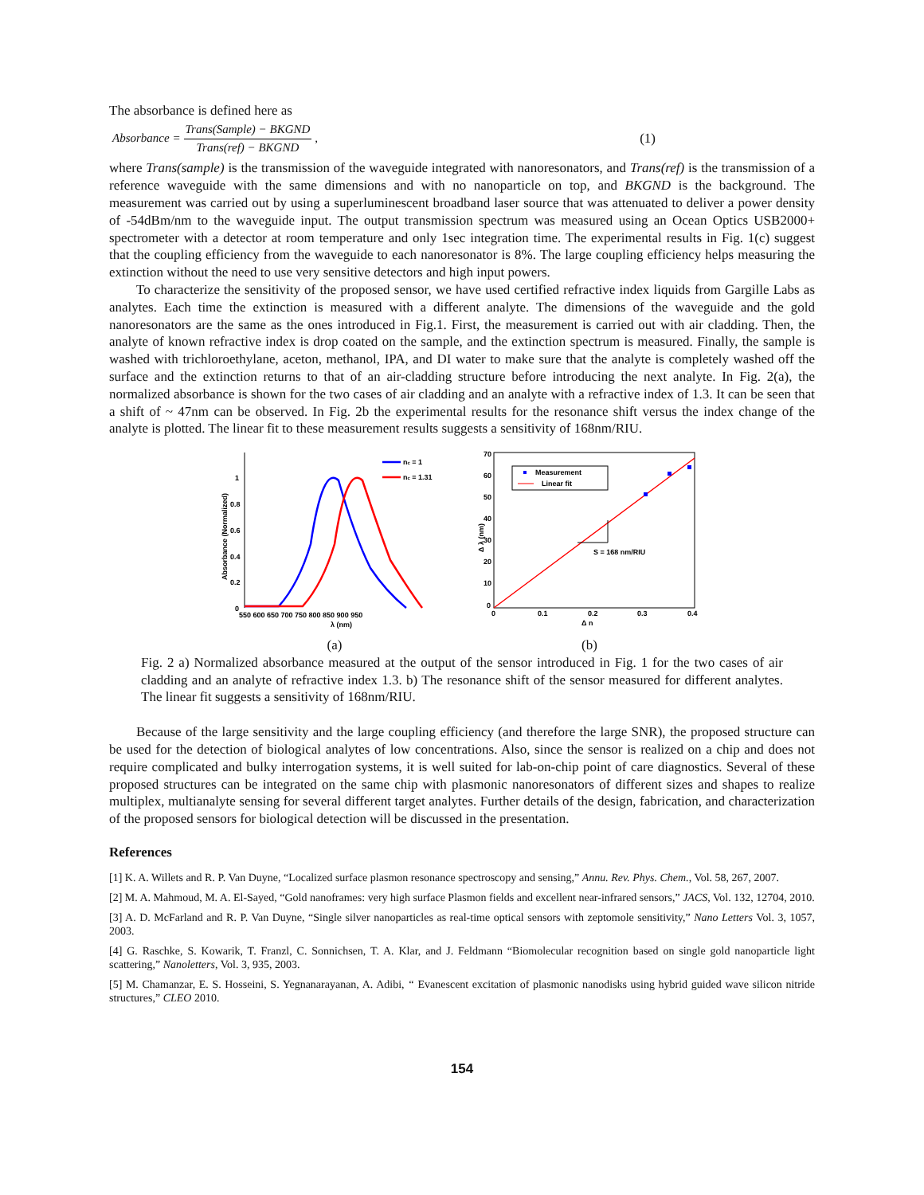The absorbance is defined here as
Absorbance = Trans(Sample) − BKGND Trans(ref) − BKGND, (1)
where Trans(sample) is the transmission of the waveguide integrated with nanoresonators, and Trans(ref) is the transmission of a reference waveguide with the same dimensions and with no nanoparticle on top, and BKGND is the background. The measurement was carried out by using a superluminescent broadband laser source that was attenuated to deliver a power density of -54dBm/nm to the waveguide input. The output transmission spectrum was measured using an Ocean Optics USB2000+ spectrometer with a detector at room temperature and only 1sec integration time. The experimental results in Fig. 1(c) suggest that the coupling efficiency from the waveguide to each nanoresonator is 8%. The large coupling efficiency helps measuring the extinction without the need to use very sensitive detectors and high input powers.
To characterize the sensitivity of the proposed sensor, we have used certified refractive index liquids from Gargille Labs as analytes. Each time the extinction is measured with a different analyte. The dimensions of the waveguide and the gold nanoresonators are the same as the ones introduced in Fig.1. First, the measurement is carried out with air cladding. Then, the analyte of known refractive index is drop coated on the sample, and the extinction spectrum is measured. Finally, the sample is washed with trichloroethylane, aceton, methanol, IPA, and DI water to make sure that the analyte is completely washed off the surface and the extinction returns to that of an air-cladding structure before introducing the next analyte. In Fig. 2(a), the normalized absorbance is shown for the two cases of air cladding and an analyte with a refractive index of 1.3. It can be seen that a shift of ~ 47nm can be observed. In Fig. 2b the experimental results for the resonance shift versus the index change of the analyte is plotted. The linear fit to these measurement results suggests a sensitivity of 168nm/RIU.
Absorbance (Normalized)
1
0.8
0.6
0.4
0.2
0
550 600 650 700 750 800 850 900 950
λ (nm)
nc = 1
nc = 1.31
(a)
Δ λ (nm)
70
60
50
40
30
20
10
0
0
0.1
0.2
0.3
0.4
Δ n
S = 168 nm/RIU
Measurement
Linear fit
(b)
Fig. 2 a) Normalized absorbance measured at the output of the sensor introduced in Fig. 1 for the two cases of air cladding and an analyte of refractive index 1.3. b) The resonance shift of the sensor measured for different analytes. The linear fit suggests a sensitivity of 168nm/RIU.
Because of the large sensitivity and the large coupling efficiency (and therefore the large SNR), the proposed structure can be used for the detection of biological analytes of low concentrations. Also, since the sensor is realized on a chip and does not require complicated and bulky interrogation systems, it is well suited for lab-on-chip point of care diagnostics. Several of these proposed structures can be integrated on the same chip with plasmonic nanoresonators of different sizes and shapes to realize multiplex, multianalyte sensing for several different target analytes. Further details of the design, fabrication, and characterization of the proposed sensors for biological detection will be discussed in the presentation.
References
[1] K. A. Willets and R. P. Van Duyne, “Localized surface plasmon resonance spectroscopy and sensing,” Annu. Rev. Phys. Chem., Vol. 58, 267, 2007.
[2] M. A. Mahmoud, M. A. El-Sayed, “Gold nanoframes: very high surface Plasmon fields and excellent near-infrared sensors,” JACS, Vol. 132, 12704, 2010.
[3] A. D. McFarland and R. P. Van Duyne, “Single silver nanoparticles as real-time optical sensors with zeptomole sensitivity,” Nano Letters Vol. 3, 1057, 2003.
[4] G. Raschke, S. Kowarik, T. Franzl, C. Sonnichsen, T. A. Klar, and J. Feldmann “Biomolecular recognition based on single gold nanoparticle light scattering,” Nanoletters, Vol. 3, 935, 2003.
[5] M. Chamanzar, E. S. Hosseini, S. Yegnanarayanan, A. Adibi, “ Evanescent excitation of plasmonic nanodisks using hybrid guided wave silicon nitride structures,” CLEO 2010.
154